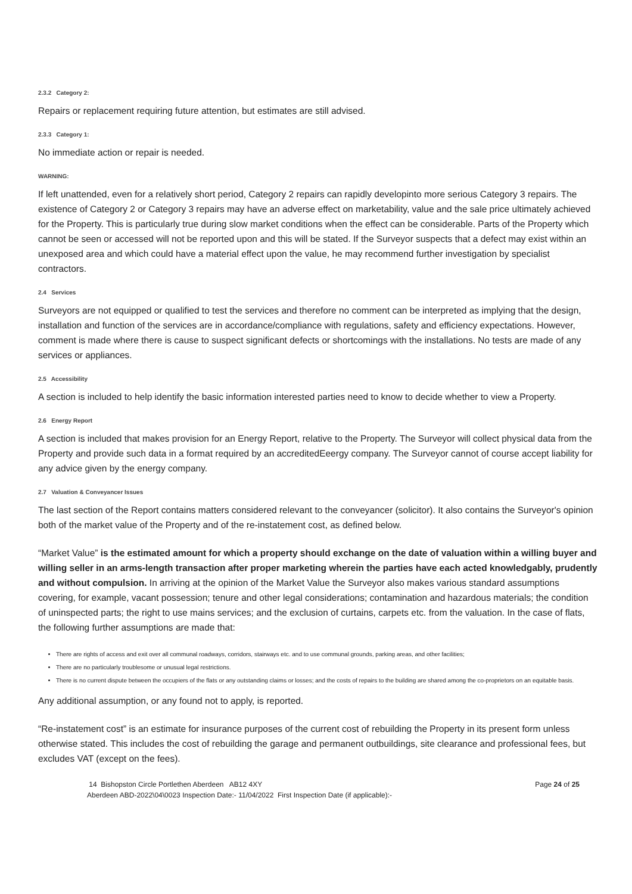2.3.2 Category 2:
Repairs or replacement requiring future attention, but estimates are still advised.
2.3.3 Category 1:
No immediate action or repair is needed.
WARNING:
If left unattended, even for a relatively short period, Category 2 repairs can rapidly developinto more serious Category 3 repairs. The existence of Category 2 or Category 3 repairs may have an adverse effect on marketability, value and the sale price ultimately achieved for the Property. This is particularly true during slow market conditions when the effect can be considerable. Parts of the Property which cannot be seen or accessed will not be reported upon and this will be stated. If the Surveyor suspects that a defect may exist within an unexposed area and which could have a material effect upon the value, he may recommend further investigation by specialist contractors.
2.4 Services
Surveyors are not equipped or qualified to test the services and therefore no comment can be interpreted as implying that the design, installation and function of the services are in accordance/compliance with regulations, safety and efficiency expectations. However, comment is made where there is cause to suspect significant defects or shortcomings with the installations. No tests are made of any services or appliances.
2.5 Accessibility
A section is included to help identify the basic information interested parties need to know to decide whether to view a Property.
2.6 Energy Report
A section is included that makes provision for an Energy Report, relative to the Property. The Surveyor will collect physical data from the Property and provide such data in a format required by an accreditedEeergy company. The Surveyor cannot of course accept liability for any advice given by the energy company.
2.7 Valuation & Conveyancer Issues
The last section of the Report contains matters considered relevant to the conveyancer (solicitor). It also contains the Surveyor's opinion both of the market value of the Property and of the re-instatement cost, as defined below.
“Market Value” is the estimated amount for which a property should exchange on the date of valuation within a willing buyer and willing seller in an arms-length transaction after proper marketing wherein the parties have each acted knowledgably, prudently and without compulsion. In arriving at the opinion of the Market Value the Surveyor also makes various standard assumptions covering, for example, vacant possession; tenure and other legal considerations; contamination and hazardous materials; the condition of uninspected parts; the right to use mains services; and the exclusion of curtains, carpets etc. from the valuation. In the case of flats, the following further assumptions are made that:
There are rights of access and exit over all communal roadways, corridors, stairways etc. and to use communal grounds, parking areas, and other facilities;
There are no particularly troublesome or unusual legal restrictions.
There is no current dispute between the occupiers of the flats or any outstanding claims or losses; and the costs of repairs to the building are shared among the co-proprietors on an equitable basis.
Any additional assumption, or any found not to apply, is reported.
“Re-instatement cost” is an estimate for insurance purposes of the current cost of rebuilding the Property in its present form unless otherwise stated. This includes the cost of rebuilding the garage and permanent outbuildings, site clearance and professional fees, but excludes VAT (except on the fees).
14 Bishopston Circle Portlethen Aberdeen AB12 4XY Page 24 of 25
Aberdeen ABD-2022\04\0023 Inspection Date:- 11/04/2022 First Inspection Date (if applicable):-